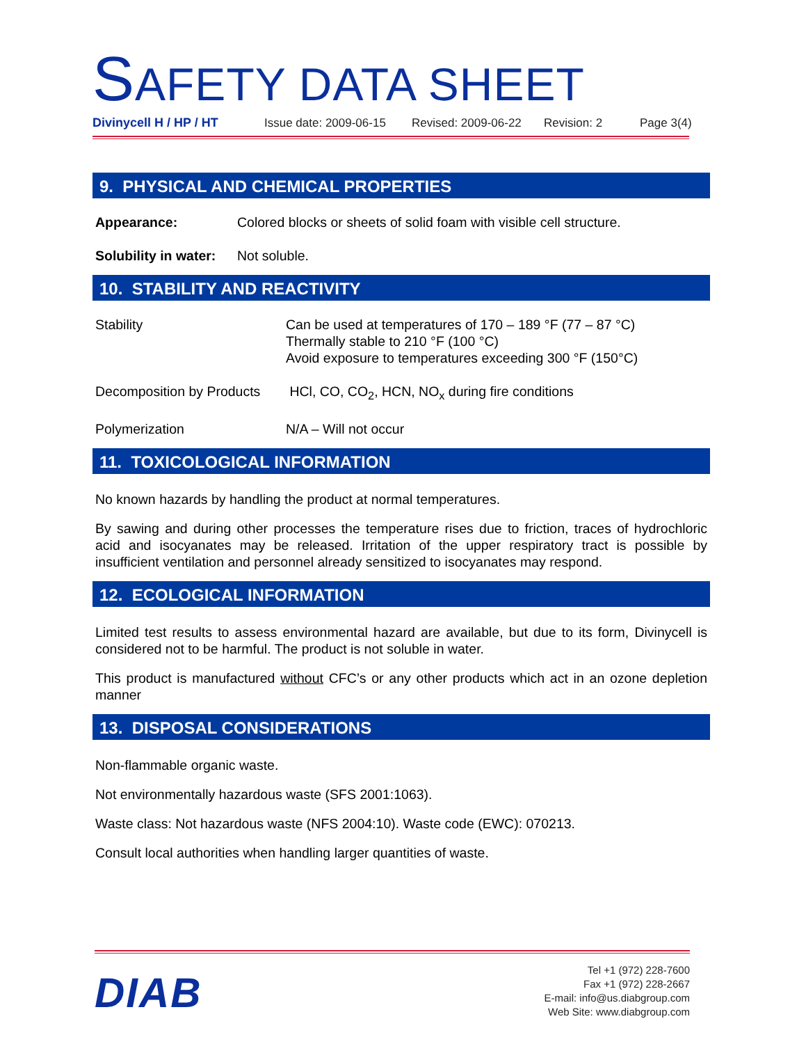SAFETY DATA SHEET
Divinycell H / HP / HT Issue date: 2009-06-15 Revised: 2009-06-22 Revision: 2 Page 3(4)
9. PHYSICAL AND CHEMICAL PROPERTIES
Appearance: Colored blocks or sheets of solid foam with visible cell structure.
Solubility in water: Not soluble.
10. STABILITY AND REACTIVITY
Stability Can be used at temperatures of 170 – 189 °F (77 – 87 °C)
Thermally stable to 210 °F (100 °C)
Avoid exposure to temperatures exceeding 300 °F (150°C)
Decomposition by Products HCl, CO, CO<sub>2</sub>, HCN, NO<sub>x</sub> during fire conditions
Polymerization N/A – Will not occur
11. TOXICOLOGICAL INFORMATION
No known hazards by handling the product at normal temperatures.
By sawing and during other processes the temperature rises due to friction, traces of hydrochloric acid and isocyanates may be released. Irritation of the upper respiratory tract is possible by insufficient ventilation and personnel already sensitized to isocyanates may respond.
12. ECOLOGICAL INFORMATION
Limited test results to assess environmental hazard are available, but due to its form, Divinycell is considered not to be harmful. The product is not soluble in water.
This product is manufactured without CFC’s or any other products which act in an ozone depletion manner
13. DISPOSAL CONSIDERATIONS
Non-flammable organic waste.
Not environmentally hazardous waste (SFS 2001:1063).
Waste class: Not hazardous waste (NFS 2004:10). Waste code (EWC): 070213.
Consult local authorities when handling larger quantities of waste.
DIAB
Tel +1 (972) 228-7600
Fax +1 (972) 228-2667
E-mail: info@us.diabgroup.com
Web Site: www.diabgroup.com